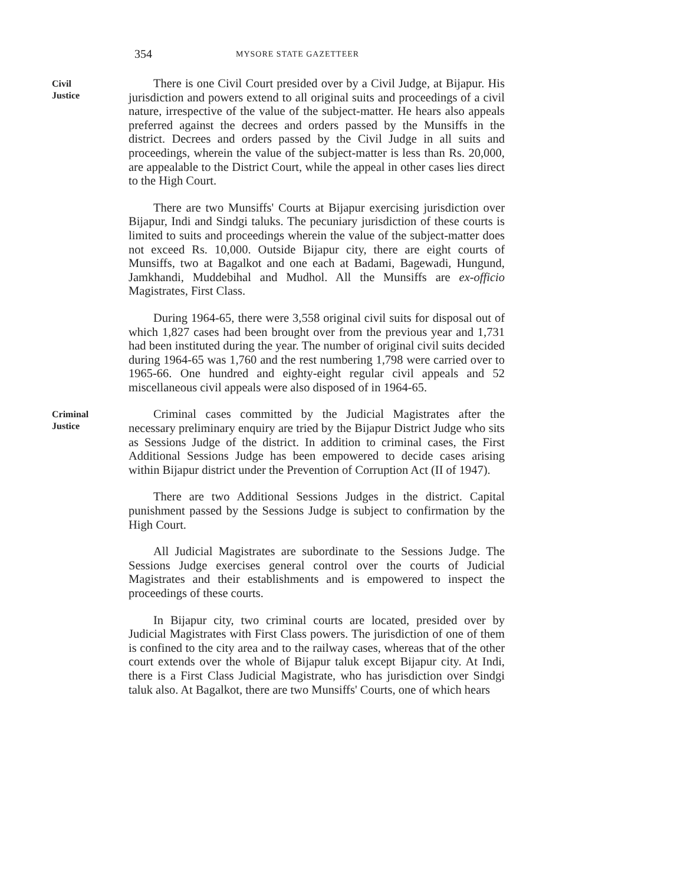354 MYSORE STATE GAZETTEER
Civil
Justice
There is one Civil Court presided over by a Civil Judge, at Bijapur. His jurisdiction and powers extend to all original suits and proceedings of a civil nature, irrespective of the value of the subject-matter. He hears also appeals preferred against the decrees and orders passed by the Munsiffs in the district. Decrees and orders passed by the Civil Judge in all suits and proceedings, wherein the value of the subject-matter is less than Rs. 20,000, are appealable to the District Court, while the appeal in other cases lies direct to the High Court.
There are two Munsiffs' Courts at Bijapur exercising jurisdiction over Bijapur, Indi and Sindgi taluks. The pecuniary jurisdiction of these courts is limited to suits and proceedings wherein the value of the subject-matter does not exceed Rs. 10,000. Outside Bijapur city, there are eight courts of Munsiffs, two at Bagalkot and one each at Badami, Bagewadi, Hungund, Jamkhandi, Muddebihal and Mudhol. All the Munsiffs are ex-officio Magistrates, First Class.
During 1964-65, there were 3,558 original civil suits for disposal out of which 1,827 cases had been brought over from the previous year and 1,731 had been instituted during the year. The number of original civil suits decided during 1964-65 was 1,760 and the rest numbering 1,798 were carried over to 1965-66. One hundred and eighty-eight regular civil appeals and 52 miscellaneous civil appeals were also disposed of in 1964-65.
Criminal
Justice
Criminal cases committed by the Judicial Magistrates after the necessary preliminary enquiry are tried by the Bijapur District Judge who sits as Sessions Judge of the district. In addition to criminal cases, the First Additional Sessions Judge has been empowered to decide cases arising within Bijapur district under the Prevention of Corruption Act (II of 1947).
There are two Additional Sessions Judges in the district. Capital punishment passed by the Sessions Judge is subject to confirmation by the High Court.
All Judicial Magistrates are subordinate to the Sessions Judge. The Sessions Judge exercises general control over the courts of Judicial Magistrates and their establishments and is empowered to inspect the proceedings of these courts.
In Bijapur city, two criminal courts are located, presided over by Judicial Magistrates with First Class powers. The jurisdiction of one of them is confined to the city area and to the railway cases, whereas that of the other court extends over the whole of Bijapur taluk except Bijapur city. At Indi, there is a First Class Judicial Magistrate, who has jurisdiction over Sindgi taluk also. At Bagalkot, there are two Munsiffs' Courts, one of which hears